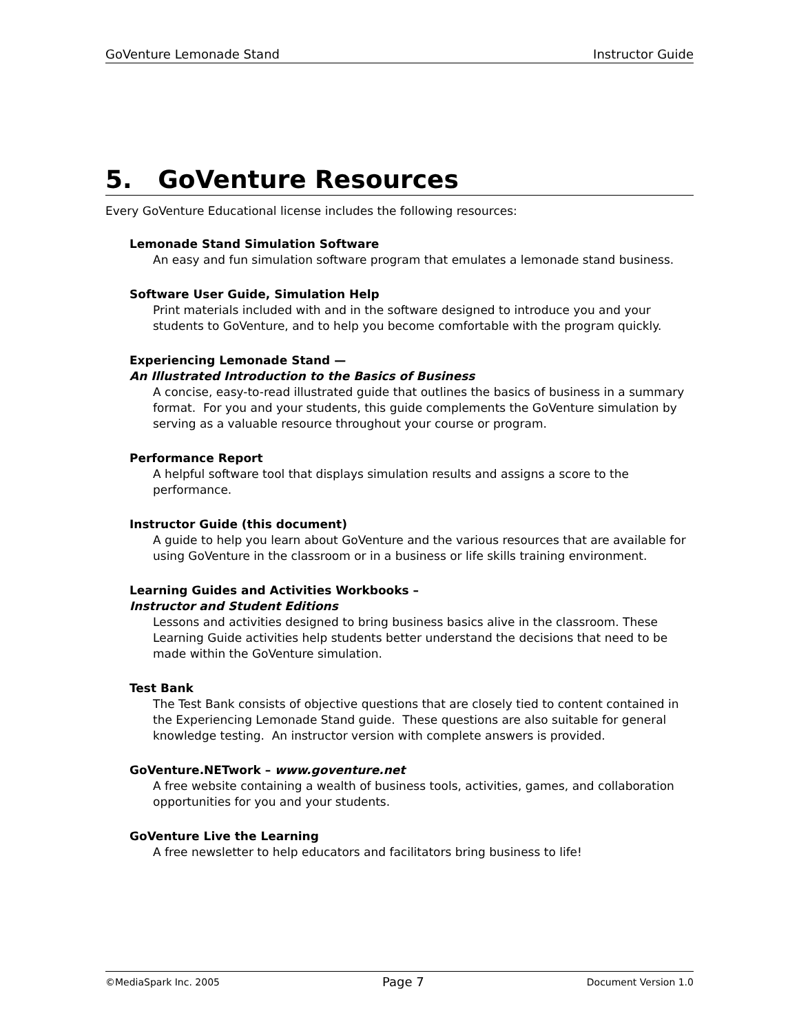GoVenture Lemonade Stand Instructor Guide
5. GoVenture Resources
Every GoVenture Educational license includes the following resources:
Lemonade Stand Simulation Software
An easy and fun simulation software program that emulates a lemonade stand business.
Software User Guide, Simulation Help
Print materials included with and in the software designed to introduce you and your students to GoVenture, and to help you become comfortable with the program quickly.
Experiencing Lemonade Stand —
An Illustrated Introduction to the Basics of Business
A concise, easy-to-read illustrated guide that outlines the basics of business in a summary format. For you and your students, this guide complements the GoVenture simulation by serving as a valuable resource throughout your course or program.
Performance Report
A helpful software tool that displays simulation results and assigns a score to the performance.
Instructor Guide (this document)
A guide to help you learn about GoVenture and the various resources that are available for using GoVenture in the classroom or in a business or life skills training environment.
Learning Guides and Activities Workbooks –
Instructor and Student Editions
Lessons and activities designed to bring business basics alive in the classroom. These Learning Guide activities help students better understand the decisions that need to be made within the GoVenture simulation.
Test Bank
The Test Bank consists of objective questions that are closely tied to content contained in the Experiencing Lemonade Stand guide. These questions are also suitable for general knowledge testing. An instructor version with complete answers is provided.
GoVenture.NETwork – www.goventure.net
A free website containing a wealth of business tools, activities, games, and collaboration opportunities for you and your students.
GoVenture Live the Learning
A free newsletter to help educators and facilitators bring business to life!
©MediaSpark Inc. 2005 Page 7 Document Version 1.0